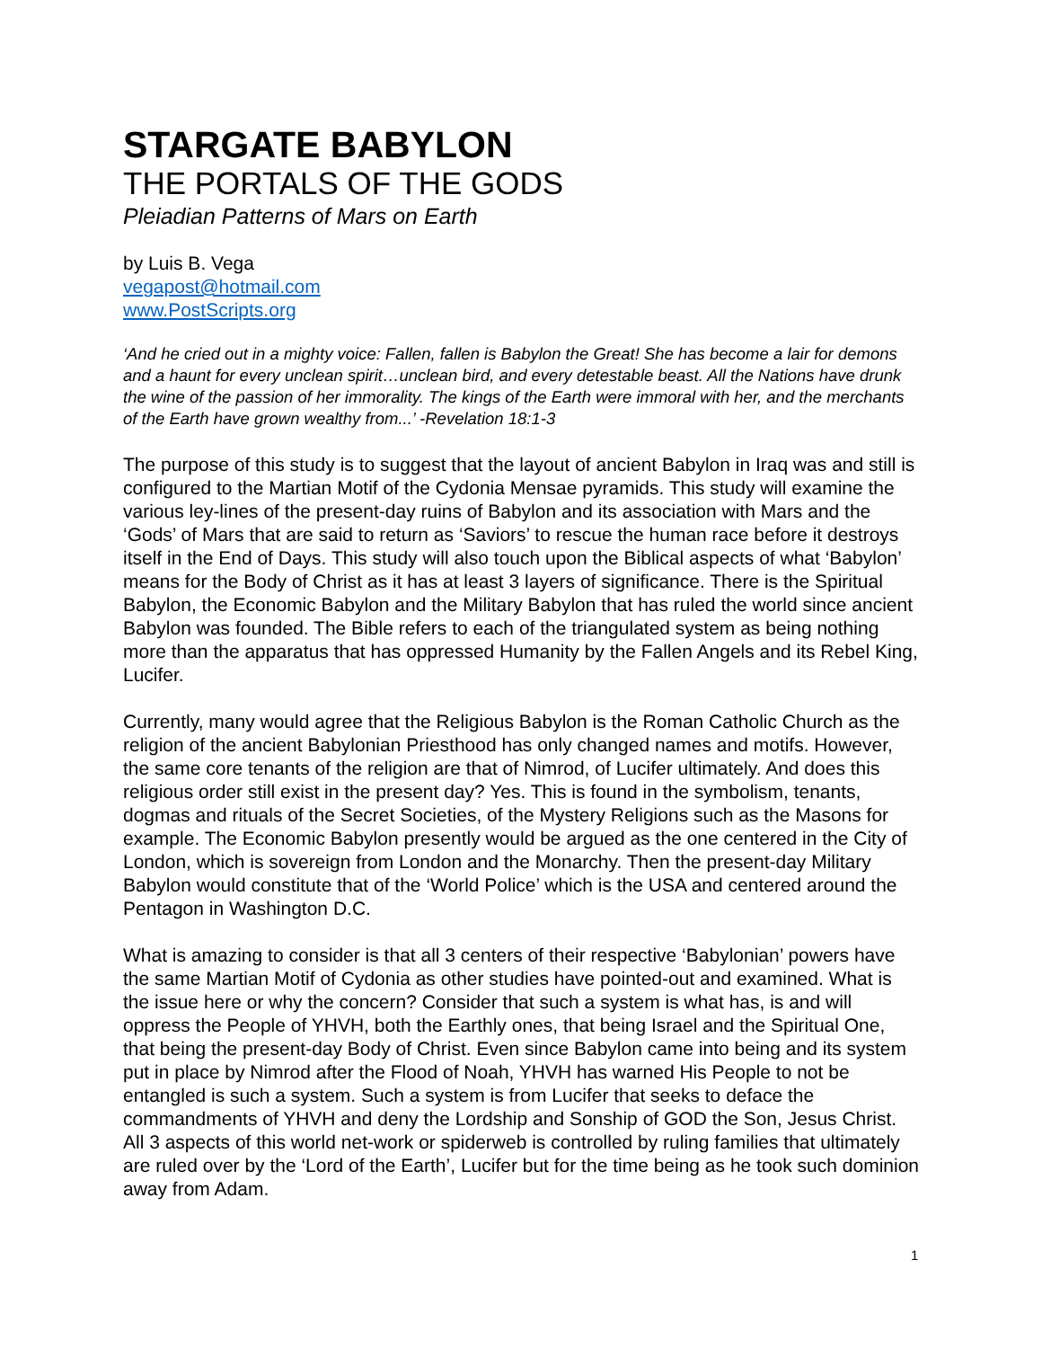STARGATE BABYLON
THE PORTALS OF THE GODS
Pleiadian Patterns of Mars on Earth
by Luis B. Vega
vegapost@hotmail.com
www.PostScripts.org
‘And he cried out in a mighty voice: Fallen, fallen is Babylon the Great! She has become a lair for demons and a haunt for every unclean spirit…unclean bird, and every detestable beast. All the Nations have drunk the wine of the passion of her immorality. The kings of the Earth were immoral with her, and the merchants of the Earth have grown wealthy from...’ -Revelation 18:1-3
The purpose of this study is to suggest that the layout of ancient Babylon in Iraq was and still is configured to the Martian Motif of the Cydonia Mensae pyramids. This study will examine the various ley-lines of the present-day ruins of Babylon and its association with Mars and the ‘Gods’ of Mars that are said to return as ‘Saviors’ to rescue the human race before it destroys itself in the End of Days. This study will also touch upon the Biblical aspects of what ‘Babylon’ means for the Body of Christ as it has at least 3 layers of significance. There is the Spiritual Babylon, the Economic Babylon and the Military Babylon that has ruled the world since ancient Babylon was founded. The Bible refers to each of the triangulated system as being nothing more than the apparatus that has oppressed Humanity by the Fallen Angels and its Rebel King, Lucifer.
Currently, many would agree that the Religious Babylon is the Roman Catholic Church as the religion of the ancient Babylonian Priesthood has only changed names and motifs. However, the same core tenants of the religion are that of Nimrod, of Lucifer ultimately. And does this religious order still exist in the present day? Yes. This is found in the symbolism, tenants, dogmas and rituals of the Secret Societies, of the Mystery Religions such as the Masons for example. The Economic Babylon presently would be argued as the one centered in the City of London, which is sovereign from London and the Monarchy. Then the present-day Military Babylon would constitute that of the ‘World Police’ which is the USA and centered around the Pentagon in Washington D.C.
What is amazing to consider is that all 3 centers of their respective ‘Babylonian’ powers have the same Martian Motif of Cydonia as other studies have pointed-out and examined. What is the issue here or why the concern? Consider that such a system is what has, is and will oppress the People of YHVH, both the Earthly ones, that being Israel and the Spiritual One, that being the present-day Body of Christ. Even since Babylon came into being and its system put in place by Nimrod after the Flood of Noah, YHVH has warned His People to not be entangled is such a system. Such a system is from Lucifer that seeks to deface the commandments of YHVH and deny the Lordship and Sonship of GOD the Son, Jesus Christ. All 3 aspects of this world net-work or spiderweb is controlled by ruling families that ultimately are ruled over by the ‘Lord of the Earth’, Lucifer but for the time being as he took such dominion away from Adam.
1